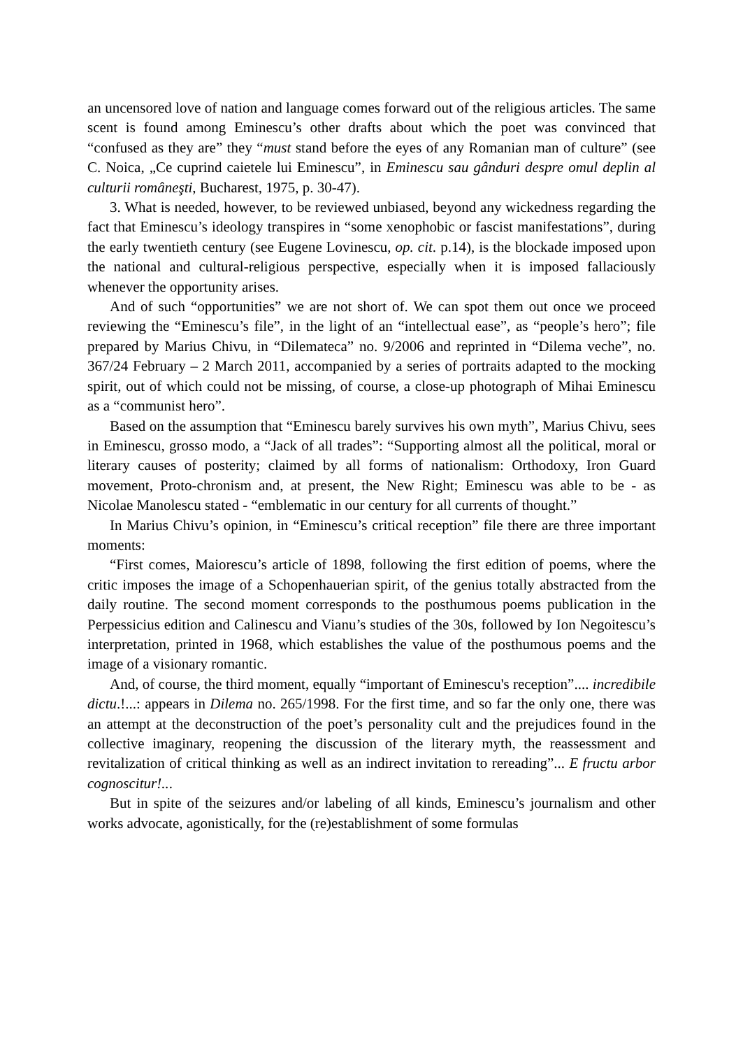an uncensored love of nation and language comes forward out of the religious articles. The same scent is found among Eminescu’s other drafts about which the poet was convinced that “confused as they are” they “must stand before the eyes of any Romanian man of culture” (see C. Noica, „Ce cuprind caietele lui Eminescu”, in Eminescu sau gânduri despre omul deplin al culturii româneşti, Bucharest, 1975, p. 30-47).
3. What is needed, however, to be reviewed unbiased, beyond any wickedness regarding the fact that Eminescu’s ideology transpires in “some xenophobic or fascist manifestations”, during the early twentieth century (see Eugene Lovinescu, op. cit. p.14), is the blockade imposed upon the national and cultural-religious perspective, especially when it is imposed fallaciously whenever the opportunity arises.
And of such “opportunities” we are not short of. We can spot them out once we proceed reviewing the “Eminescu’s file”, in the light of an “intellectual ease”, as “people’s hero”; file prepared by Marius Chivu, in “Dilemateca” no. 9/2006 and reprinted in “Dilema veche”, no. 367/24 February – 2 March 2011, accompanied by a series of portraits adapted to the mocking spirit, out of which could not be missing, of course, a close-up photograph of Mihai Eminescu as a “communist hero”.
Based on the assumption that “Eminescu barely survives his own myth”, Marius Chivu, sees in Eminescu, grosso modo, a “Jack of all trades”: “Supporting almost all the political, moral or literary causes of posterity; claimed by all forms of nationalism: Orthodoxy, Iron Guard movement, Proto-chronism and, at present, the New Right; Eminescu was able to be - as Nicolae Manolescu stated - “emblematic in our century for all currents of thought.”
In Marius Chivu’s opinion, in “Eminescu’s critical reception” file there are three important moments:
“First comes, Maiorescu’s article of 1898, following the first edition of poems, where the critic imposes the image of a Schopenhauerian spirit, of the genius totally abstracted from the daily routine. The second moment corresponds to the posthumous poems publication in the Perpessicius edition and Calinescu and Vianu’s studies of the 30s, followed by Ion Negoitescu’s interpretation, printed in 1968, which establishes the value of the posthumous poems and the image of a visionary romantic.
And, of course, the third moment, equally “important of Eminescu's reception”.... incredibile dictu.!...: appears in Dilema no. 265/1998. For the first time, and so far the only one, there was an attempt at the deconstruction of the poet’s personality cult and the prejudices found in the collective imaginary, reopening the discussion of the literary myth, the reassessment and revitalization of critical thinking as well as an indirect invitation to rereading”... E fructu arbor cognoscitur!...
But in spite of the seizures and/or labeling of all kinds, Eminescu’s journalism and other works advocate, agonistically, for the (re)establishment of some formulas